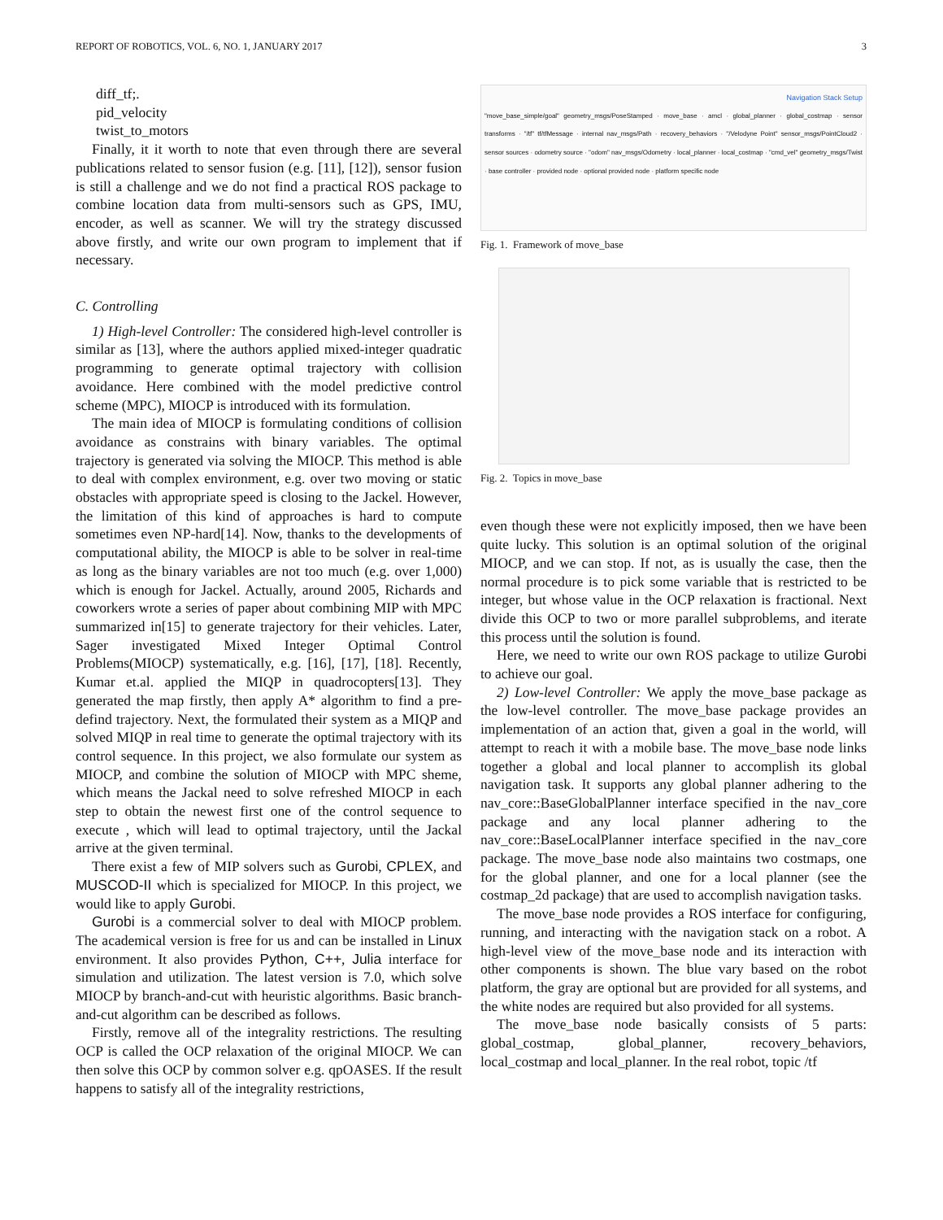REPORT OF ROBOTICS, VOL. 6, NO. 1, JANUARY 2017 3
diff_tf;.
pid_velocity
twist_to_motors
Finally, it it worth to note that even through there are several publications related to sensor fusion (e.g. [11], [12]), sensor fusion is still a challenge and we do not find a practical ROS package to combine location data from multi-sensors such as GPS, IMU, encoder, as well as scanner. We will try the strategy discussed above firstly, and write our own program to implement that if necessary.
C. Controlling
1) High-level Controller: The considered high-level controller is similar as [13], where the authors applied mixed-integer quadratic programming to generate optimal trajectory with collision avoidance. Here combined with the model predictive control scheme (MPC), MIOCP is introduced with its formulation.
The main idea of MIOCP is formulating conditions of collision avoidance as constrains with binary variables. The optimal trajectory is generated via solving the MIOCP. This method is able to deal with complex environment, e.g. over two moving or static obstacles with appropriate speed is closing to the Jackel. However, the limitation of this kind of approaches is hard to compute sometimes even NP-hard[14]. Now, thanks to the developments of computational ability, the MIOCP is able to be solver in real-time as long as the binary variables are not too much (e.g. over 1,000) which is enough for Jackel. Actually, around 2005, Richards and coworkers wrote a series of paper about combining MIP with MPC summarized in[15] to generate trajectory for their vehicles. Later, Sager investigated Mixed Integer Optimal Control Problems(MIOCP) systematically, e.g. [16], [17], [18]. Recently, Kumar et.al. applied the MIQP in quadrocopters[13]. They generated the map firstly, then apply A* algorithm to find a pre-defind trajectory. Next, the formulated their system as a MIQP and solved MIQP in real time to generate the optimal trajectory with its control sequence. In this project, we also formulate our system as MIOCP, and combine the solution of MIOCP with MPC sheme, which means the Jackal need to solve refreshed MIOCP in each step to obtain the newest first one of the control sequence to execute , which will lead to optimal trajectory, until the Jackal arrive at the given terminal.
There exist a few of MIP solvers such as Gurobi, CPLEX, and MUSCOD-II which is specialized for MIOCP. In this project, we would like to apply Gurobi.
Gurobi is a commercial solver to deal with MIOCP problem. The academical version is free for us and can be installed in Linux environment. It also provides Python, C++, Julia interface for simulation and utilization. The latest version is 7.0, which solve MIOCP by branch-and-cut with heuristic algorithms. Basic branch-and-cut algorithm can be described as follows.
Firstly, remove all of the integrality restrictions. The resulting OCP is called the OCP relaxation of the original MIOCP. We can then solve this OCP by common solver e.g. qpOASES. If the result happens to satisfy all of the integrality restrictions,
Navigation Stack Setup
"move_base_simple/goal" geometry_msgs/PoseStamped · move_base · amcl · global_planner · global_costmap · sensor transforms · "/tf" tf/tfMessage · internal nav_msgs/Path · recovery_behaviors · "/Velodyne Point" sensor_msgs/PointCloud2 · sensor sources · odometry source · "odom" nav_msgs/Odometry · local_planner · local_costmap · "cmd_vel" geometry_msgs/Twist · base controller · provided node · optional provided node · platform specific node
Fig. 1. Framework of move_base
Fig. 2. Topics in move_base
even though these were not explicitly imposed, then we have been quite lucky. This solution is an optimal solution of the original MIOCP, and we can stop. If not, as is usually the case, then the normal procedure is to pick some variable that is restricted to be integer, but whose value in the OCP relaxation is fractional. Next divide this OCP to two or more parallel subproblems, and iterate this process until the solution is found.
Here, we need to write our own ROS package to utilize Gurobi to achieve our goal.
2) Low-level Controller: We apply the move_base package as the low-level controller. The move_base package provides an implementation of an action that, given a goal in the world, will attempt to reach it with a mobile base. The move_base node links together a global and local planner to accomplish its global navigation task. It supports any global planner adhering to the nav_core::BaseGlobalPlanner interface specified in the nav_core package and any local planner adhering to the nav_core::BaseLocalPlanner interface specified in the nav_core package. The move_base node also maintains two costmaps, one for the global planner, and one for a local planner (see the costmap_2d package) that are used to accomplish navigation tasks.
The move_base node provides a ROS interface for configuring, running, and interacting with the navigation stack on a robot. A high-level view of the move_base node and its interaction with other components is shown. The blue vary based on the robot platform, the gray are optional but are provided for all systems, and the white nodes are required but also provided for all systems.
The move_base node basically consists of 5 parts: global_costmap, global_planner, recovery_behaviors, local_costmap and local_planner. In the real robot, topic /tf